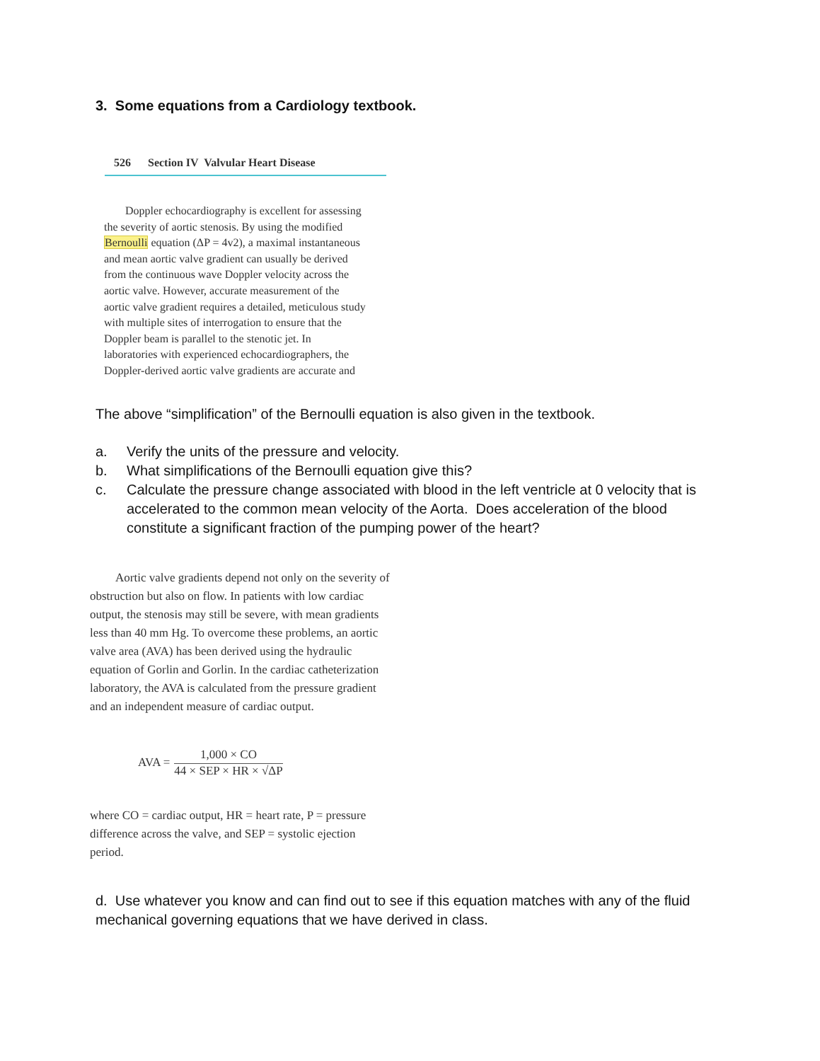3. Some equations from a Cardiology textbook.
526 Section IV Valvular Heart Disease
Doppler echocardiography is excellent for assessing the severity of aortic stenosis. By using the modified Bernoulli equation (ΔP = 4v2), a maximal instantaneous and mean aortic valve gradient can usually be derived from the continuous wave Doppler velocity across the aortic valve. However, accurate measurement of the aortic valve gradient requires a detailed, meticulous study with multiple sites of interrogation to ensure that the Doppler beam is parallel to the stenotic jet. In laboratories with experienced echocardiographers, the Doppler-derived aortic valve gradients are accurate and
The above “simplification” of the Bernoulli equation is also given in the textbook.
a. Verify the units of the pressure and velocity.
b. What simplifications of the Bernoulli equation give this?
c. Calculate the pressure change associated with blood in the left ventricle at 0 velocity that is accelerated to the common mean velocity of the Aorta. Does acceleration of the blood constitute a significant fraction of the pumping power of the heart?
Aortic valve gradients depend not only on the severity of obstruction but also on flow. In patients with low cardiac output, the stenosis may still be severe, with mean gradients less than 40 mm Hg. To overcome these problems, an aortic valve area (AVA) has been derived using the hydraulic equation of Gorlin and Gorlin. In the cardiac catheterization laboratory, the AVA is calculated from the pressure gradient and an independent measure of cardiac output.
AVA =
1,000 × CO
44 × SEP × HR × √ΔP
where CO = cardiac output, HR = heart rate, P = pressure difference across the valve, and SEP = systolic ejection period.
d. Use whatever you know and can find out to see if this equation matches with any of the fluid mechanical governing equations that we have derived in class.